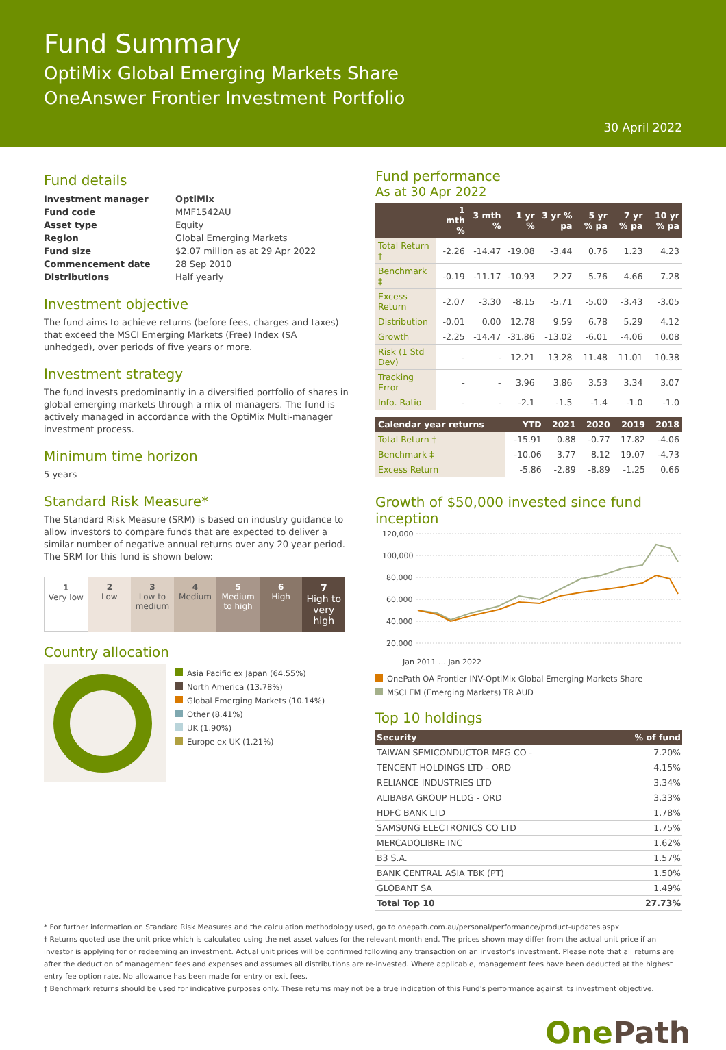Fund Summary
OptiMix Global Emerging Markets Share
OneAnswer Frontier Investment Portfolio
30 April 2022
Fund details
| Investment manager | OptiMix |
| Fund code | MMF1542AU |
| Asset type | Equity |
| Region | Global Emerging Markets |
| Fund size | $2.07 million as at 29 Apr 2022 |
| Commencement date | 28 Sep 2010 |
| Distributions | Half yearly |
Investment objective
The fund aims to achieve returns (before fees, charges and taxes) that exceed the MSCI Emerging Markets (Free) Index ($A unhedged), over periods of five years or more.
Investment strategy
The fund invests predominantly in a diversified portfolio of shares in global emerging markets through a mix of managers. The fund is actively managed in accordance with the OptiMix Multi-manager investment process.
Minimum time horizon
5 years
Standard Risk Measure*
The Standard Risk Measure (SRM) is based on industry guidance to allow investors to compare funds that are expected to deliver a similar number of negative annual returns over any 20 year period. The SRM for this fund is shown below:
1
Very low
2
Low
3
Low to medium
4
Medium
5
Medium to high
6
High
7
High to very high
Country allocation
Asia Pacific ex Japan (64.55%)
North America (13.78%)
Global Emerging Markets (10.14%)
Other (8.41%)
UK (1.90%)
Europe ex UK (1.21%)
Fund performance
As at 30 Apr 2022
| | 1 mth % | 3 mth % | 1 yr % | 3 yr % pa | 5 yr % pa | 7 yr % pa | 10 yr % pa |
| --- | --- | --- | --- | --- | --- | --- | --- |
| Total Return † | -2.26 | -14.47 | -19.08 | -3.44 | 0.76 | 1.23 | 4.23 |
| Benchmark ‡ | -0.19 | -11.17 | -10.93 | 2.27 | 5.76 | 4.66 | 7.28 |
| Excess Return | -2.07 | -3.30 | -8.15 | -5.71 | -5.00 | -3.43 | -3.05 |
| Distribution | -0.01 | 0.00 | 12.78 | 9.59 | 6.78 | 5.29 | 4.12 |
| Growth | -2.25 | -14.47 | -31.86 | -13.02 | -6.01 | -4.06 | 0.08 |
| Risk (1 Std Dev) | - | - | 12.21 | 13.28 | 11.48 | 11.01 | 10.38 |
| Tracking Error | - | - | 3.96 | 3.86 | 3.53 | 3.34 | 3.07 |
| Info. Ratio | - | - | -2.1 | -1.5 | -1.4 | -1.0 | -1.0 |
| Calendar year returns | YTD | 2021 | 2020 | 2019 | 2018 |
| --- | --- | --- | --- | --- | --- |
| Total Return † | -15.91 | 0.88 | -0.77 | 17.82 | -4.06 |
| Benchmark ‡ | -10.06 | 3.77 | 8.12 | 19.07 | -4.73 |
| Excess Return | -5.86 | -2.89 | -8.89 | -1.25 | 0.66 |
Growth of $50,000 invested since fund inception
120,000
100,000
80,000
60,000
40,000
20,000
Jan 2011 … Jan 2022
OnePath OA Frontier INV-OptiMix Global Emerging Markets Share
MSCI EM (Emerging Markets) TR AUD
Top 10 holdings
| Security | % of fund |
| --- | --- |
| TAIWAN SEMICONDUCTOR MFG CO - | 7.20% |
| TENCENT HOLDINGS LTD - ORD | 4.15% |
| RELIANCE INDUSTRIES LTD | 3.34% |
| ALIBABA GROUP HLDG - ORD | 3.33% |
| HDFC BANK LTD | 1.78% |
| SAMSUNG ELECTRONICS CO LTD | 1.75% |
| MERCADOLIBRE INC | 1.62% |
| B3 S.A. | 1.57% |
| BANK CENTRAL ASIA TBK (PT) | 1.50% |
| GLOBANT SA | 1.49% |
| Total Top 10 | 27.73% |
* For further information on Standard Risk Measures and the calculation methodology used, go to onepath.com.au/personal/performance/product-updates.aspx
† Returns quoted use the unit price which is calculated using the net asset values for the relevant month end. The prices shown may differ from the actual unit price if an investor is applying for or redeeming an investment. Actual unit prices will be confirmed following any transaction on an investor's investment. Please note that all returns are after the deduction of management fees and expenses and assumes all distributions are re-invested. Where applicable, management fees have been deducted at the highest entry fee option rate. No allowance has been made for entry or exit fees.
‡ Benchmark returns should be used for indicative purposes only. These returns may not be a true indication of this Fund's performance against its investment objective.
OnePath